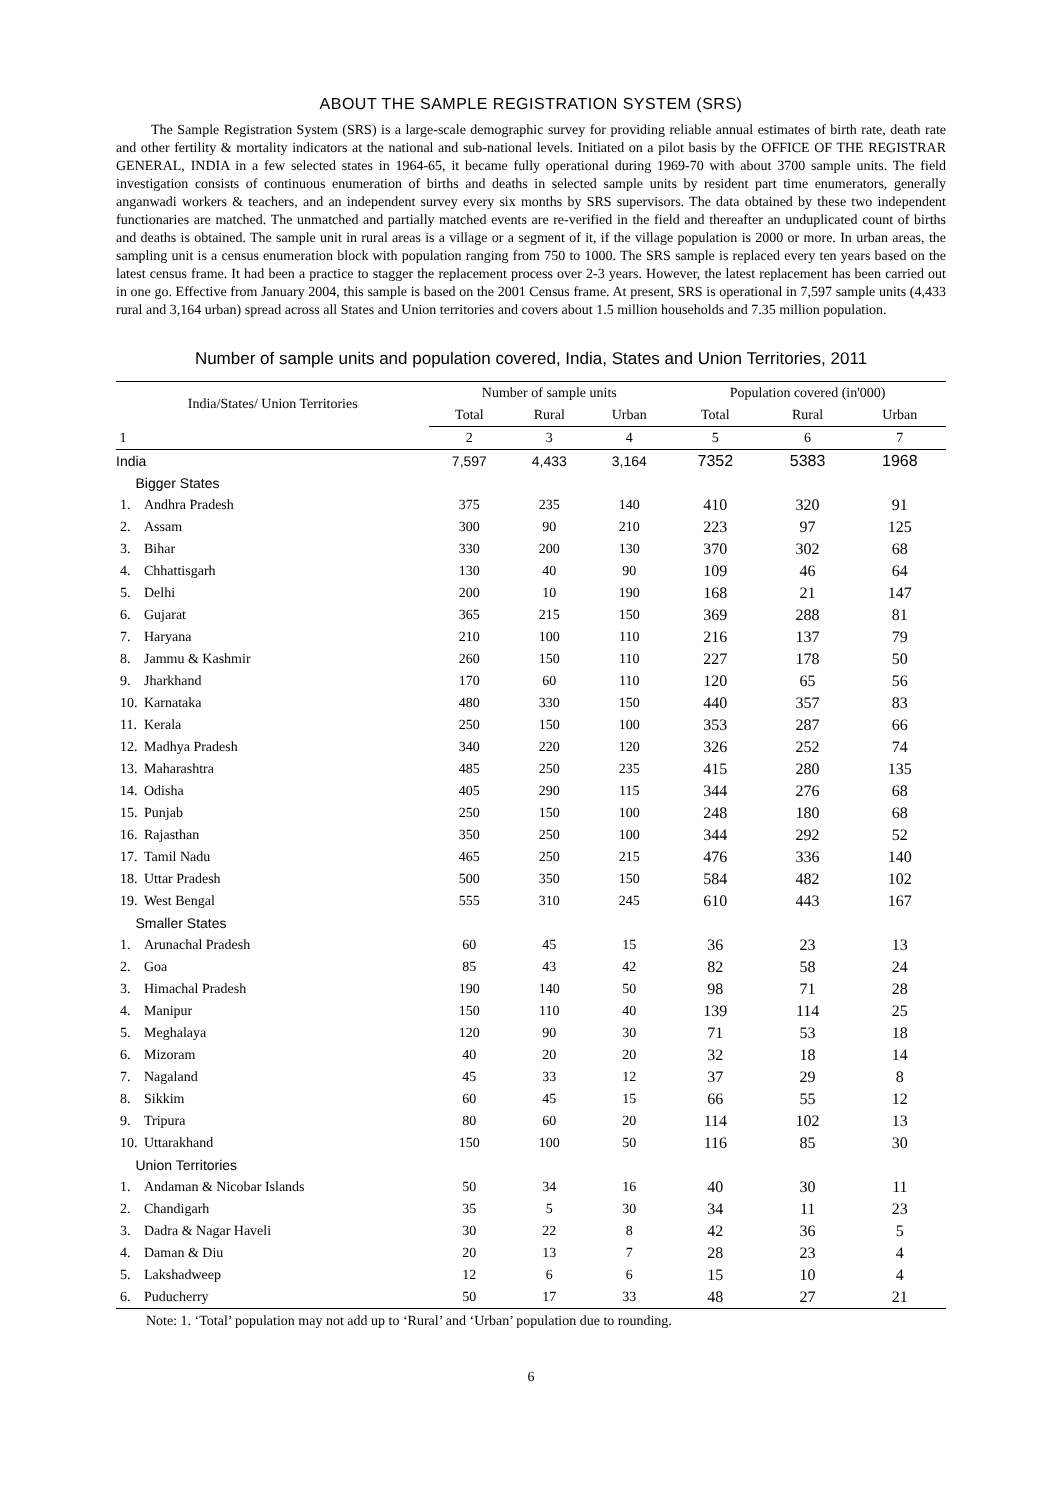ABOUT THE SAMPLE REGISTRATION SYSTEM (SRS)
The Sample Registration System (SRS) is a large-scale demographic survey for providing reliable annual estimates of birth rate, death rate and other fertility & mortality indicators at the national and sub-national levels. Initiated on a pilot basis by the OFFICE OF THE REGISTRAR GENERAL, INDIA in a few selected states in 1964-65, it became fully operational during 1969-70 with about 3700 sample units. The field investigation consists of continuous enumeration of births and deaths in selected sample units by resident part time enumerators, generally anganwadi workers & teachers, and an independent survey every six months by SRS supervisors. The data obtained by these two independent functionaries are matched. The unmatched and partially matched events are re-verified in the field and thereafter an unduplicated count of births and deaths is obtained. The sample unit in rural areas is a village or a segment of it, if the village population is 2000 or more. In urban areas, the sampling unit is a census enumeration block with population ranging from 750 to 1000. The SRS sample is replaced every ten years based on the latest census frame. It had been a practice to stagger the replacement process over 2-3 years. However, the latest replacement has been carried out in one go. Effective from January 2004, this sample is based on the 2001 Census frame. At present, SRS is operational in 7,597 sample units (4,433 rural and 3,164 urban) spread across all States and Union territories and covers about 1.5 million households and 7.35 million population.
Number of sample units and population covered, India, States and Union Territories, 2011
| India/States/ Union Territories | | Number of sample units | | | Population covered (in'000) | | |
| --- | --- | --- | --- | --- | --- | --- | --- |
| | | Total | Rural | Urban | Total | Rural | Urban |
| 1 | | 2 | 3 | 4 | 5 | 6 | 7 |
| India | | 7,597 | 4,433 | 3,164 | 7352 | 5383 | 1968 |
| Bigger States | | | | | | | |
| 1. | Andhra Pradesh | 375 | 235 | 140 | 410 | 320 | 91 |
| 2. | Assam | 300 | 90 | 210 | 223 | 97 | 125 |
| 3. | Bihar | 330 | 200 | 130 | 370 | 302 | 68 |
| 4. | Chhattisgarh | 130 | 40 | 90 | 109 | 46 | 64 |
| 5. | Delhi | 200 | 10 | 190 | 168 | 21 | 147 |
| 6. | Gujarat | 365 | 215 | 150 | 369 | 288 | 81 |
| 7. | Haryana | 210 | 100 | 110 | 216 | 137 | 79 |
| 8. | Jammu & Kashmir | 260 | 150 | 110 | 227 | 178 | 50 |
| 9. | Jharkhand | 170 | 60 | 110 | 120 | 65 | 56 |
| 10. | Karnataka | 480 | 330 | 150 | 440 | 357 | 83 |
| 11. | Kerala | 250 | 150 | 100 | 353 | 287 | 66 |
| 12. | Madhya Pradesh | 340 | 220 | 120 | 326 | 252 | 74 |
| 13. | Maharashtra | 485 | 250 | 235 | 415 | 280 | 135 |
| 14. | Odisha | 405 | 290 | 115 | 344 | 276 | 68 |
| 15. | Punjab | 250 | 150 | 100 | 248 | 180 | 68 |
| 16. | Rajasthan | 350 | 250 | 100 | 344 | 292 | 52 |
| 17. | Tamil Nadu | 465 | 250 | 215 | 476 | 336 | 140 |
| 18. | Uttar Pradesh | 500 | 350 | 150 | 584 | 482 | 102 |
| 19. | West Bengal | 555 | 310 | 245 | 610 | 443 | 167 |
| Smaller States | | | | | | | |
| 1. | Arunachal Pradesh | 60 | 45 | 15 | 36 | 23 | 13 |
| 2. | Goa | 85 | 43 | 42 | 82 | 58 | 24 |
| 3. | Himachal Pradesh | 190 | 140 | 50 | 98 | 71 | 28 |
| 4. | Manipur | 150 | 110 | 40 | 139 | 114 | 25 |
| 5. | Meghalaya | 120 | 90 | 30 | 71 | 53 | 18 |
| 6. | Mizoram | 40 | 20 | 20 | 32 | 18 | 14 |
| 7. | Nagaland | 45 | 33 | 12 | 37 | 29 | 8 |
| 8. | Sikkim | 60 | 45 | 15 | 66 | 55 | 12 |
| 9. | Tripura | 80 | 60 | 20 | 114 | 102 | 13 |
| 10. | Uttarakhand | 150 | 100 | 50 | 116 | 85 | 30 |
| Union Territories | | | | | | | |
| 1. | Andaman & Nicobar Islands | 50 | 34 | 16 | 40 | 30 | 11 |
| 2. | Chandigarh | 35 | 5 | 30 | 34 | 11 | 23 |
| 3. | Dadra & Nagar Haveli | 30 | 22 | 8 | 42 | 36 | 5 |
| 4. | Daman & Diu | 20 | 13 | 7 | 28 | 23 | 4 |
| 5. | Lakshadweep | 12 | 6 | 6 | 15 | 10 | 4 |
| 6. | Puducherry | 50 | 17 | 33 | 48 | 27 | 21 |
Note: 1. ‘Total’ population may not add up to ‘Rural’ and ‘Urban’ population due to rounding.
6